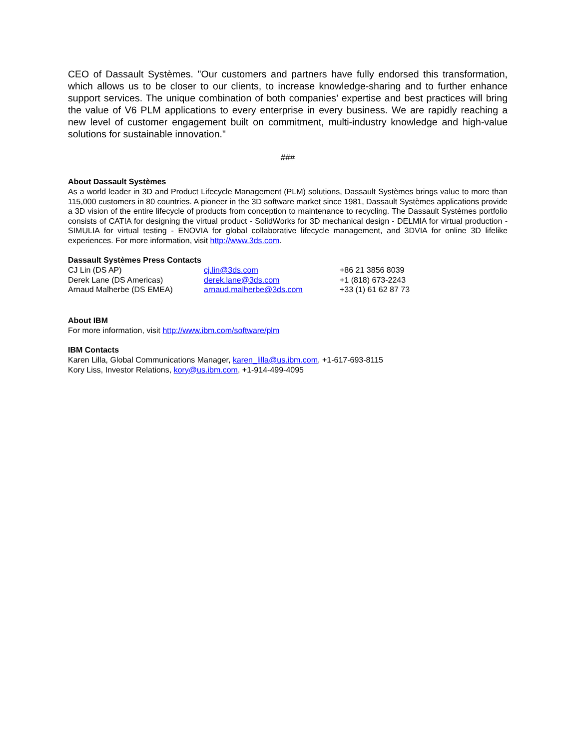CEO of Dassault Systèmes. "Our customers and partners have fully endorsed this transformation, which allows us to be closer to our clients, to increase knowledge-sharing and to further enhance support services. The unique combination of both companies’ expertise and best practices will bring the value of V6 PLM applications to every enterprise in every business. We are rapidly reaching a new level of customer engagement built on commitment, multi-industry knowledge and high-value solutions for sustainable innovation."
###
About Dassault Systèmes
As a world leader in 3D and Product Lifecycle Management (PLM) solutions, Dassault Systèmes brings value to more than 115,000 customers in 80 countries. A pioneer in the 3D software market since 1981, Dassault Systèmes applications provide a 3D vision of the entire lifecycle of products from conception to maintenance to recycling. The Dassault Systèmes portfolio consists of CATIA for designing the virtual product - SolidWorks for 3D mechanical design - DELMIA for virtual production - SIMULIA for virtual testing - ENOVIA for global collaborative lifecycle management, and 3DVIA for online 3D lifelike experiences. For more information, visit http://www.3ds.com.
Dassault Systèmes Press Contacts
| CJ Lin (DS AP) | cj.lin@3ds.com | +86 21 3856 8039 |
| Derek Lane (DS Americas) | derek.lane@3ds.com | +1 (818) 673-2243 |
| Arnaud Malherbe (DS EMEA) | arnaud.malherbe@3ds.com | +33 (1) 61 62 87 73 |
About IBM
For more information, visit http://www.ibm.com/software/plm
IBM Contacts
Karen Lilla, Global Communications Manager, karen_lilla@us.ibm.com, +1-617-693-8115
Kory Liss, Investor Relations, kory@us.ibm.com, +1-914-499-4095